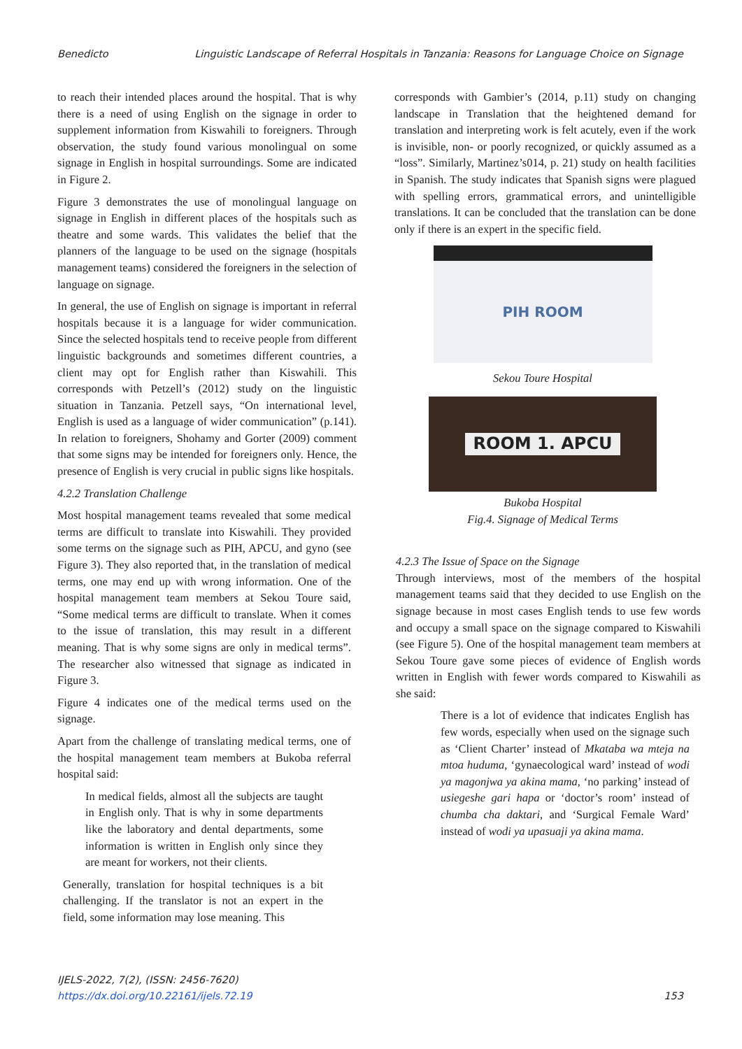Benedicto Linguistic Landscape of Referral Hospitals in Tanzania: Reasons for Language Choice on Signage
to reach their intended places around the hospital. That is why there is a need of using English on the signage in order to supplement information from Kiswahili to foreigners. Through observation, the study found various monolingual on some signage in English in hospital surroundings. Some are indicated in Figure 2.
Figure 3 demonstrates the use of monolingual language on signage in English in different places of the hospitals such as theatre and some wards. This validates the belief that the planners of the language to be used on the signage (hospitals management teams) considered the foreigners in the selection of language on signage.
In general, the use of English on signage is important in referral hospitals because it is a language for wider communication. Since the selected hospitals tend to receive people from different linguistic backgrounds and sometimes different countries, a client may opt for English rather than Kiswahili. This corresponds with Petzell’s (2012) study on the linguistic situation in Tanzania. Petzell says, “On international level, English is used as a language of wider communication” (p.141). In relation to foreigners, Shohamy and Gorter (2009) comment that some signs may be intended for foreigners only. Hence, the presence of English is very crucial in public signs like hospitals.
4.2.2 Translation Challenge
Most hospital management teams revealed that some medical terms are difficult to translate into Kiswahili. They provided some terms on the signage such as PIH, APCU, and gyno (see Figure 3). They also reported that, in the translation of medical terms, one may end up with wrong information. One of the hospital management team members at Sekou Toure said, “Some medical terms are difficult to translate. When it comes to the issue of translation, this may result in a different meaning. That is why some signs are only in medical terms”. The researcher also witnessed that signage as indicated in Figure 3.
Figure 4 indicates one of the medical terms used on the signage.
Apart from the challenge of translating medical terms, one of the hospital management team members at Bukoba referral hospital said:
In medical fields, almost all the subjects are taught in English only. That is why in some departments like the laboratory and dental departments, some information is written in English only since they are meant for workers, not their clients.
Generally, translation for hospital techniques is a bit challenging. If the translator is not an expert in the field, some information may lose meaning. This
corresponds with Gambier’s (2014, p.11) study on changing landscape in Translation that the heightened demand for translation and interpreting work is felt acutely, even if the work is invisible, non- or poorly recognized, or quickly assumed as a “loss”. Similarly, Martinez’s014, p. 21) study on health facilities in Spanish. The study indicates that Spanish signs were plagued with spelling errors, grammatical errors, and unintelligible translations. It can be concluded that the translation can be done only if there is an expert in the specific field.
PIH ROOM
Sekou Toure Hospital
ROOM 1. APCU
Bukoba Hospital
Fig.4. Signage of Medical Terms
4.2.3 The Issue of Space on the Signage
Through interviews, most of the members of the hospital management teams said that they decided to use English on the signage because in most cases English tends to use few words and occupy a small space on the signage compared to Kiswahili (see Figure 5). One of the hospital management team members at Sekou Toure gave some pieces of evidence of English words written in English with fewer words compared to Kiswahili as she said:
There is a lot of evidence that indicates English has few words, especially when used on the signage such as ‘Client Charter’ instead of Mkataba wa mteja na mtoa huduma, ‘gynaecological ward’ instead of wodi ya magonjwa ya akina mama, ‘no parking’ instead of usiegeshe gari hapa or ‘doctor’s room’ instead of chumba cha daktari, and ‘Surgical Female Ward’ instead of wodi ya upasuaji ya akina mama.
IJELS-2022, 7(2), (ISSN: 2456-7620)
https://dx.doi.org/10.22161/ijels.72.19
153